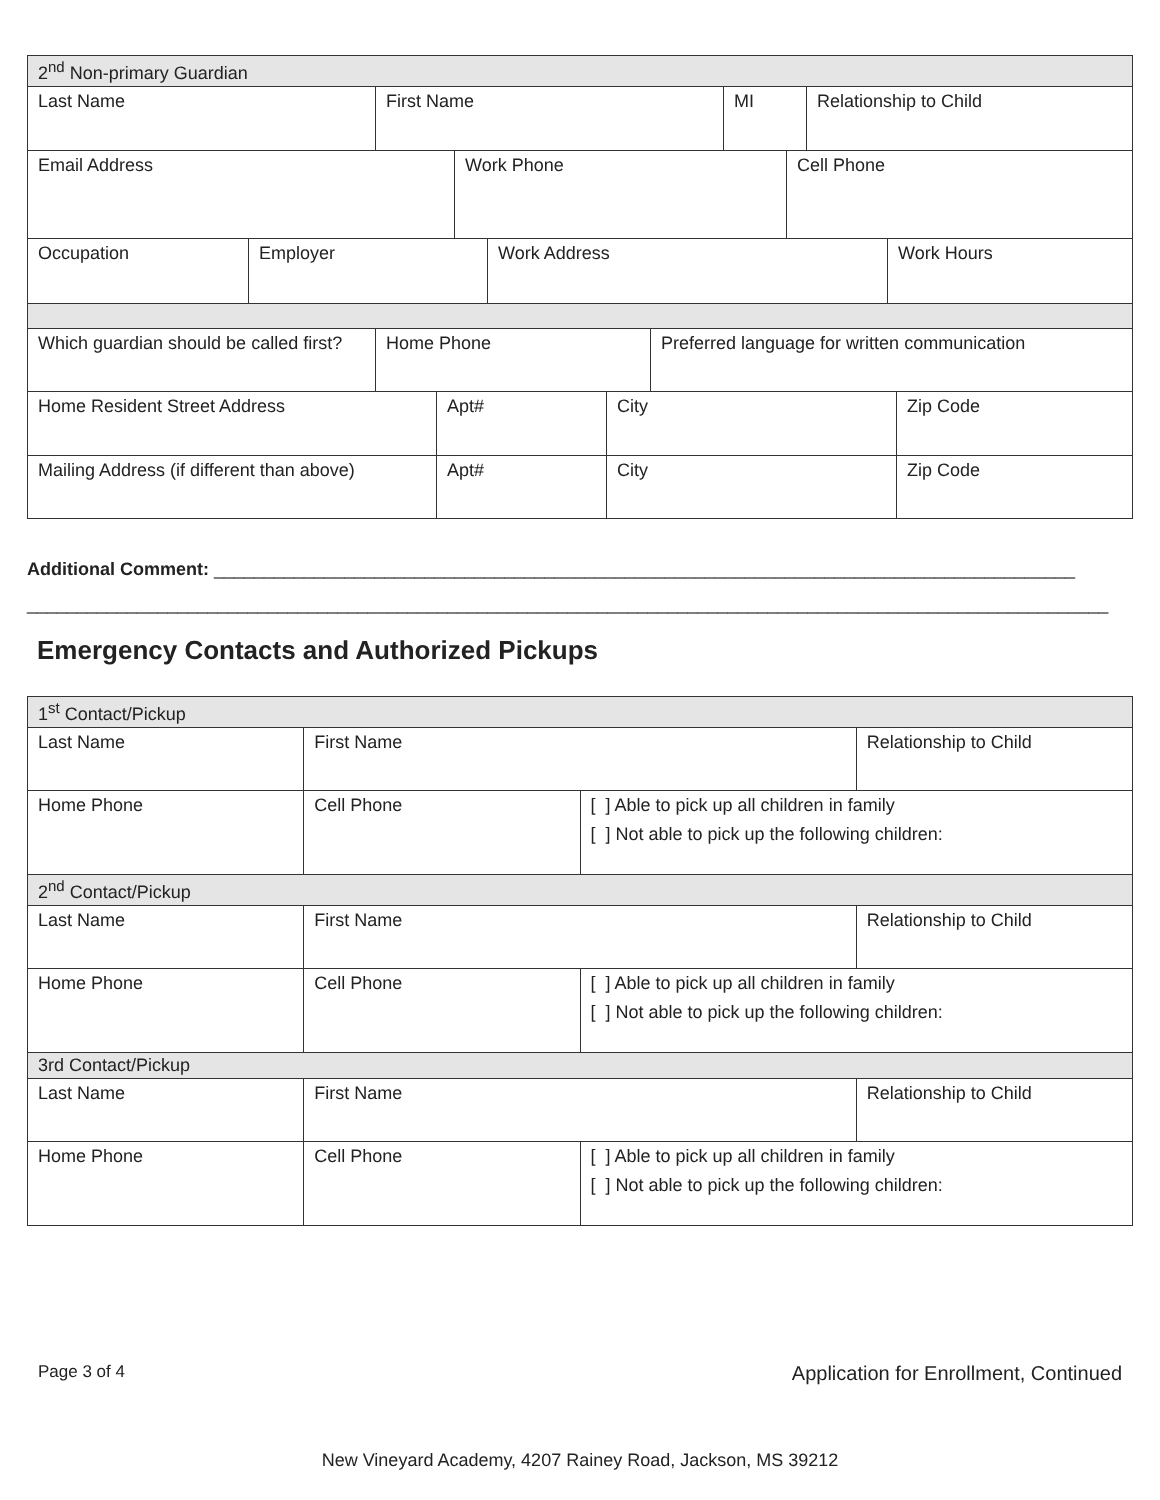| 2<sup>nd</sup> Non-primary Guardian |
| Last Name | First Name | MI | Relationship to Child |
| Email Address | Work Phone | Cell Phone |
| Occupation | Employer | Work Address | Work Hours |
| Which guardian should be called first? | Home Phone | Preferred language for written communication |
| Home Resident Street Address | Apt# | City | Zip Code |
| Mailing Address (if different than above) | Apt# | City | Zip Code |
Additional Comment: ______________________________________________________________________________________
____________________________________________________________________________________________________________
Emergency Contacts and Authorized Pickups
| 1<sup>st</sup> Contact/Pickup | | | |
| Last Name | First Name | | Relationship to Child |
| Home Phone | Cell Phone | [ ] Able to pick up all children in family [ ] Not able to pick up the following children: | |
| 2<sup>nd</sup> Contact/Pickup | | | |
| Last Name | First Name | | Relationship to Child |
| Home Phone | Cell Phone | [ ] Able to pick up all children in family [ ] Not able to pick up the following children: | |
| 3rd Contact/Pickup | | | |
| Last Name | First Name | | Relationship to Child |
| Home Phone | Cell Phone | [ ] Able to pick up all children in family [ ] Not able to pick up the following children: | |
Page 3 of 4 Application for Enrollment, Continued
New Vineyard Academy, 4207 Rainey Road, Jackson, MS 39212